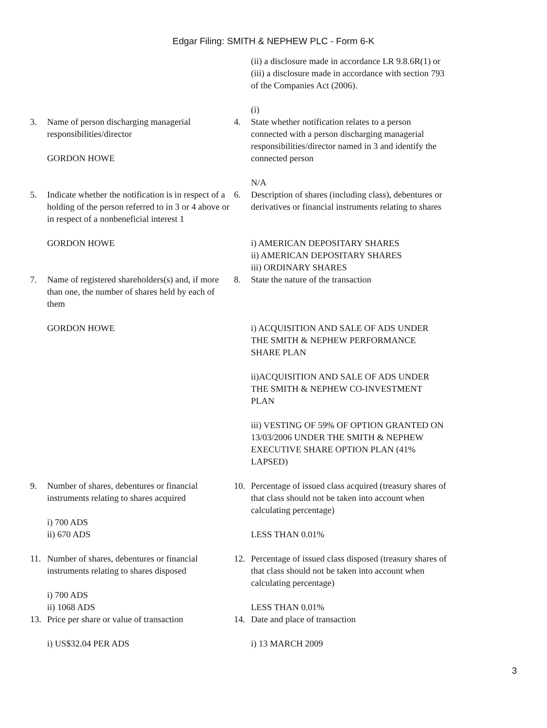Edgar Filing: SMITH & NEPHEW PLC - Form 6-K
| | | | (ii) a disclosure made in accordance LR 9.8.6R(1) or (iii) a disclosure made in accordance with section 793 of the Companies Act (2006). (i) |
| 3. | Name of person discharging managerial responsibilities/director GORDON HOWE | 4. | State whether notification relates to a person connected with a person discharging managerial responsibilities/director named in 3 and identify the connected person N/A |
| 5. | Indicate whether the notification is in respect of a holding of the person referred to in 3 or 4 above or in respect of a nonbeneficial interest 1 GORDON HOWE | 6. | Description of shares (including class), debentures or derivatives or financial instruments relating to shares i) AMERICAN DEPOSITARY SHARES ii) AMERICAN DEPOSITARY SHARES iii) ORDINARY SHARES |
| 7. | Name of registered shareholders(s) and, if more than one, the number of shares held by each of them GORDON HOWE | 8. | State the nature of the transaction i) ACQUISITION AND SALE OF ADS UNDER THE SMITH & NEPHEW PERFORMANCE SHARE PLAN ii)ACQUISITION AND SALE OF ADS UNDER THE SMITH & NEPHEW CO-INVESTMENT PLAN iii) VESTING OF 59% OF OPTION GRANTED ON 13/03/2006 UNDER THE SMITH & NEPHEW EXECUTIVE SHARE OPTION PLAN (41% LAPSED) |
| 9. | Number of shares, debentures or financial instruments relating to shares acquired i) 700 ADS ii) 670 ADS | 10. | Percentage of issued class acquired (treasury shares of that class should not be taken into account when calculating percentage) LESS THAN 0.01% |
| 11. | Number of shares, debentures or financial instruments relating to shares disposed i) 700 ADS ii) 1068 ADS | 12. | Percentage of issued class disposed (treasury shares of that class should not be taken into account when calculating percentage) LESS THAN 0.01% |
| 13. | Price per share or value of transaction i) US$32.04 PER ADS | 14. | Date and place of transaction i) 13 MARCH 2009 |
3